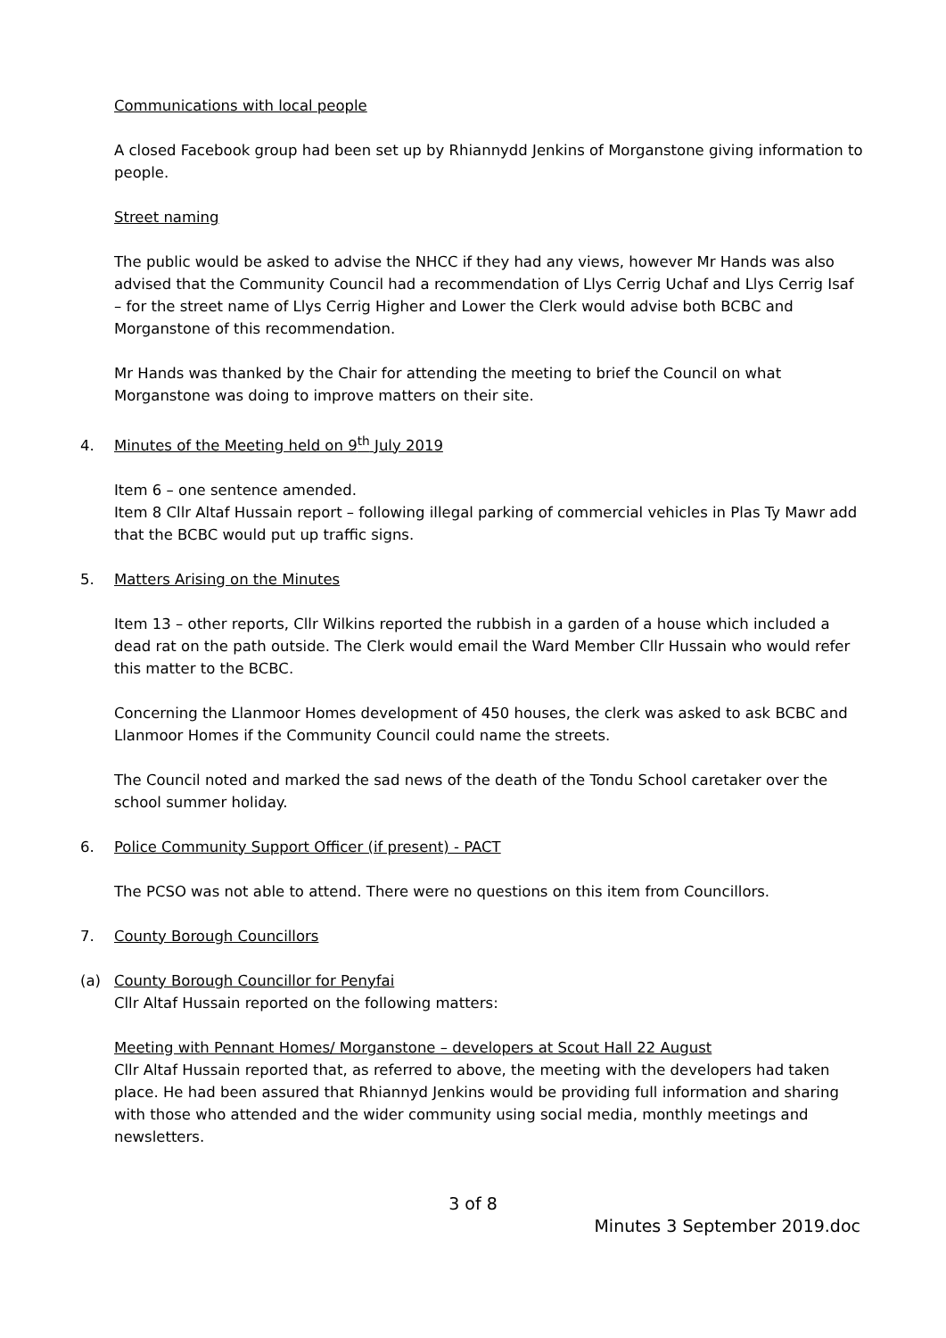Communications with local people
A closed Facebook group had been set up by Rhiannydd Jenkins of Morganstone giving information to people.
Street naming
The public would be asked to advise the NHCC if they had any views, however Mr Hands was also advised that the Community Council had a recommendation of Llys Cerrig Uchaf and Llys Cerrig Isaf – for the street name of Llys Cerrig Higher and Lower the Clerk would advise both BCBC and Morganstone of this recommendation.
Mr Hands was thanked by the Chair for attending the meeting to brief the Council on what Morganstone was doing to improve matters on their site.
4. Minutes of the Meeting held on 9<sup>th</sup> July 2019
Item 6 – one sentence amended.
Item 8 Cllr Altaf Hussain report – following illegal parking of commercial vehicles in Plas Ty Mawr add that the BCBC would put up traffic signs.
5. Matters Arising on the Minutes
Item 13 – other reports, Cllr Wilkins reported the rubbish in a garden of a house which included a dead rat on the path outside. The Clerk would email the Ward Member Cllr Hussain who would refer this matter to the BCBC.
Concerning the Llanmoor Homes development of 450 houses, the clerk was asked to ask BCBC and Llanmoor Homes if the Community Council could name the streets.
The Council noted and marked the sad news of the death of the Tondu School caretaker over the school summer holiday.
6. Police Community Support Officer (if present) - PACT
The PCSO was not able to attend. There were no questions on this item from Councillors.
7. County Borough Councillors
(a) County Borough Councillor for Penyfai
Cllr Altaf Hussain reported on the following matters:
Meeting with Pennant Homes/ Morganstone – developers at Scout Hall 22 August
Cllr Altaf Hussain reported that, as referred to above, the meeting with the developers had taken place. He had been assured that Rhiannyd Jenkins would be providing full information and sharing with those who attended and the wider community using social media, monthly meetings and newsletters.
3 of 8
Minutes 3 September 2019.doc